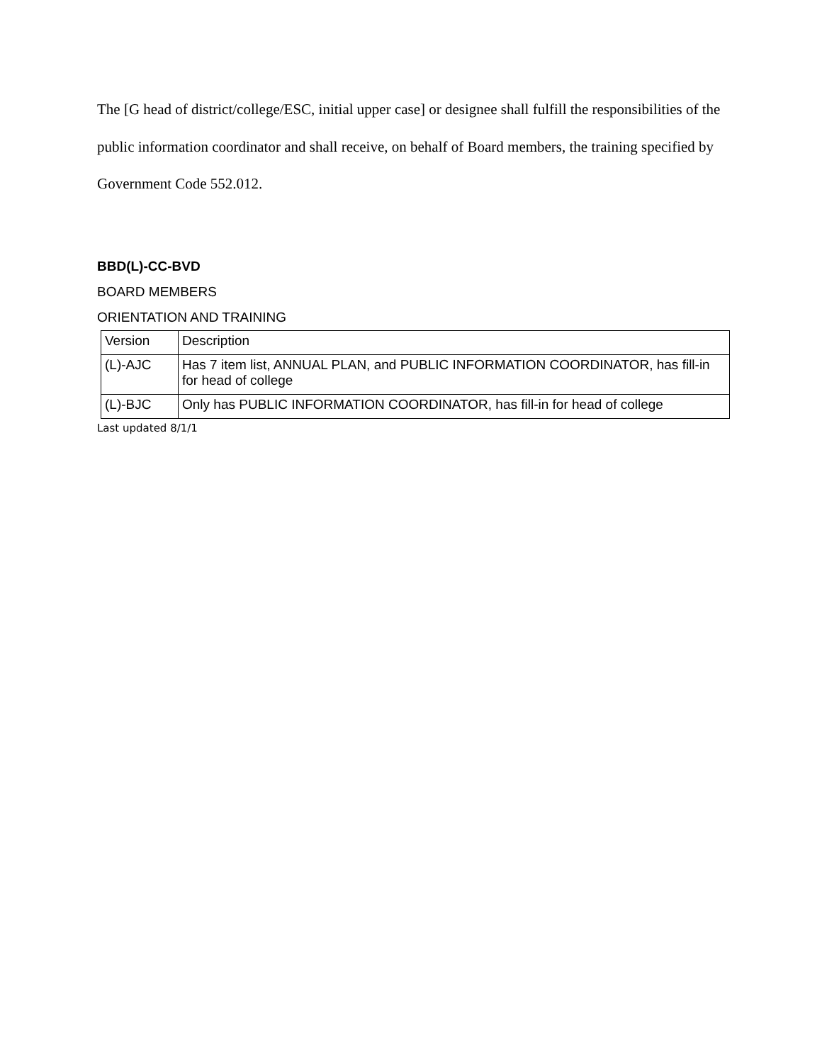The [G head of district/college/ESC, initial upper case] or designee shall fulfill the responsibilities of the public information coordinator and shall receive, on behalf of Board members, the training specified by Government Code 552.012.
BBD(L)-CC-BVD
BOARD MEMBERS
ORIENTATION AND TRAINING
| Version | Description |
| (L)-AJC | Has 7 item list, ANNUAL PLAN, and PUBLIC INFORMATION COORDINATOR, has fill-in for head of college |
| (L)-BJC | Only has PUBLIC INFORMATION COORDINATOR, has fill-in for head of college |
Last updated 8/1/1